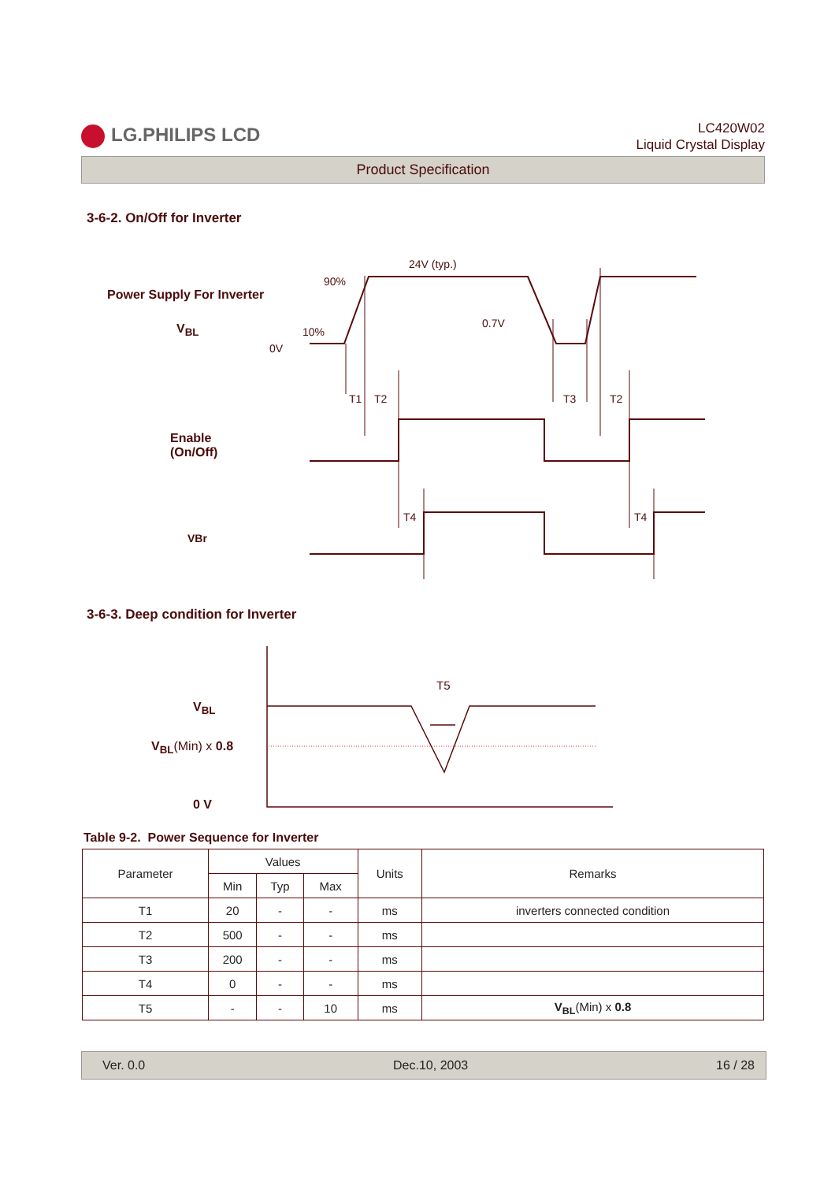LG.PHILIPS LCD
LC420W02
Liquid Crystal Display
Product Specification
3-6-2. On/Off for Inverter
Power Supply For Inverter
V<sub>BL</sub>
Enable
(On/Off)
VBr
24V (typ.)
90%
10%
0.7V
0V
T1
T2
T3
T2
T4
T4
3-6-3. Deep condition for Inverter
V<sub>BL</sub>
V<sub>BL</sub>(Min) x 0.8
0 V
T5
Table 9-2. Power Sequence for Inverter
| Parameter | Values | | | Units | Remarks |
| --- | --- | --- | --- | --- | --- |
| | Min | Typ | Max | | |
| T1 | 20 | - | - | ms | inverters connected condition |
| T2 | 500 | - | - | ms | |
| T3 | 200 | - | - | ms | |
| T4 | 0 | - | - | ms | |
| T5 | - | - | 10 | ms | V<sub>BL</sub> (Min) x 0.8 |
Ver. 0.0 Dec.10, 2003 16 / 28